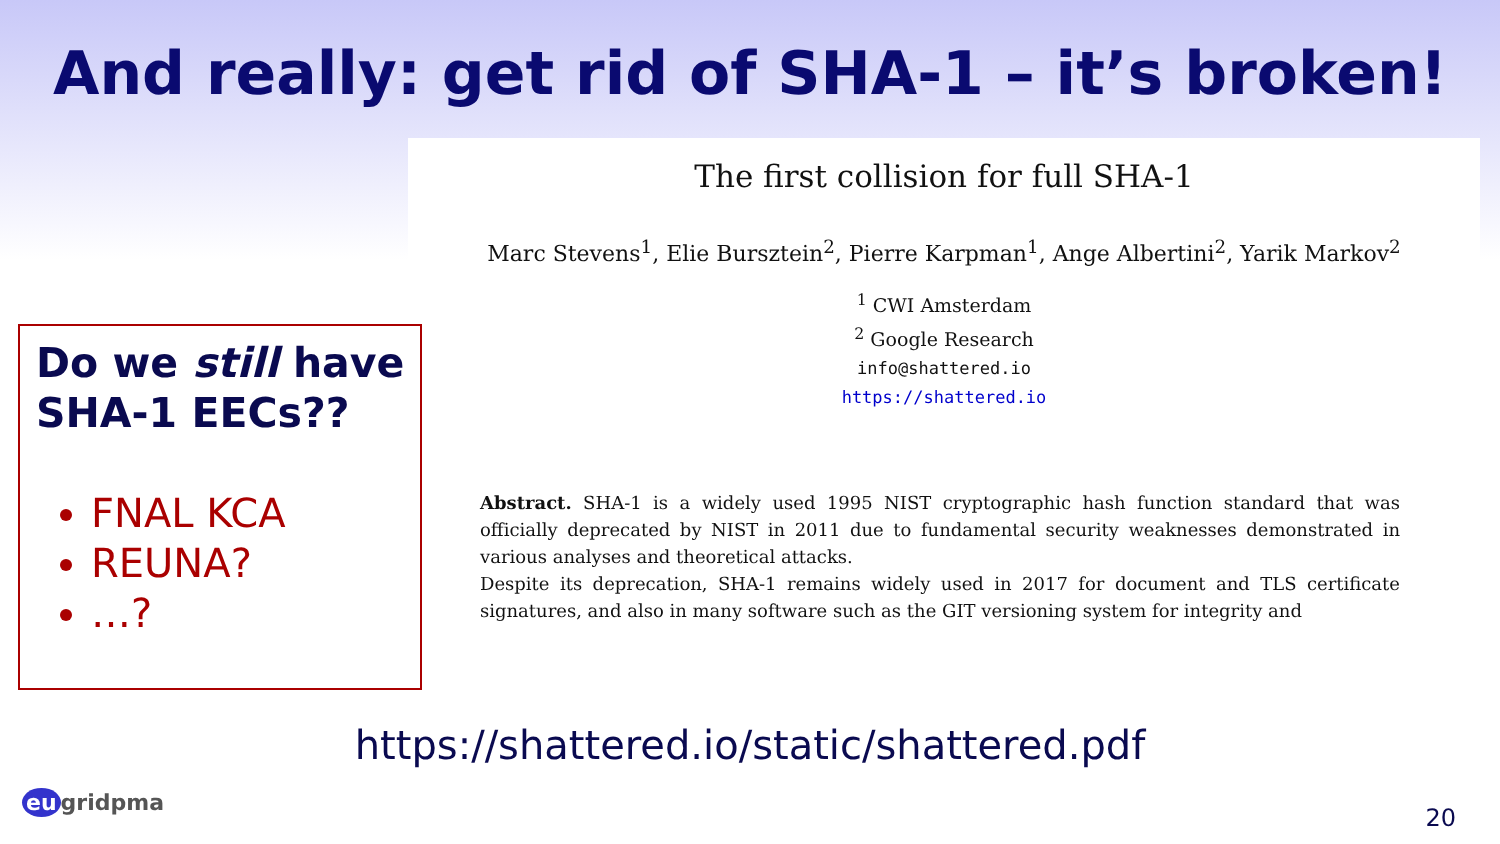And really: get rid of SHA-1 – it’s broken!
The first collision for full SHA-1
Marc Stevens<sup>1</sup>, Elie Bursztein<sup>2</sup>, Pierre Karpman<sup>1</sup>, Ange Albertini<sup>2</sup>, Yarik Markov<sup>2</sup>
<sup>1</sup> CWI Amsterdam
<sup>2</sup> Google Research
info@shattered.io
https://shattered.io
Abstract. SHA-1 is a widely used 1995 NIST cryptographic hash function standard that was officially deprecated by NIST in 2011 due to fundamental security weaknesses demonstrated in various analyses and theoretical attacks.
Despite its deprecation, SHA-1 remains widely used in 2017 for document and TLS certificate signatures, and also in many software such as the GIT versioning system for integrity and
Do we still have SHA-1 EECs??
FNAL KCA
REUNA?
…?
https://shattered.io/static/shattered.pdf
eu gridpma
20